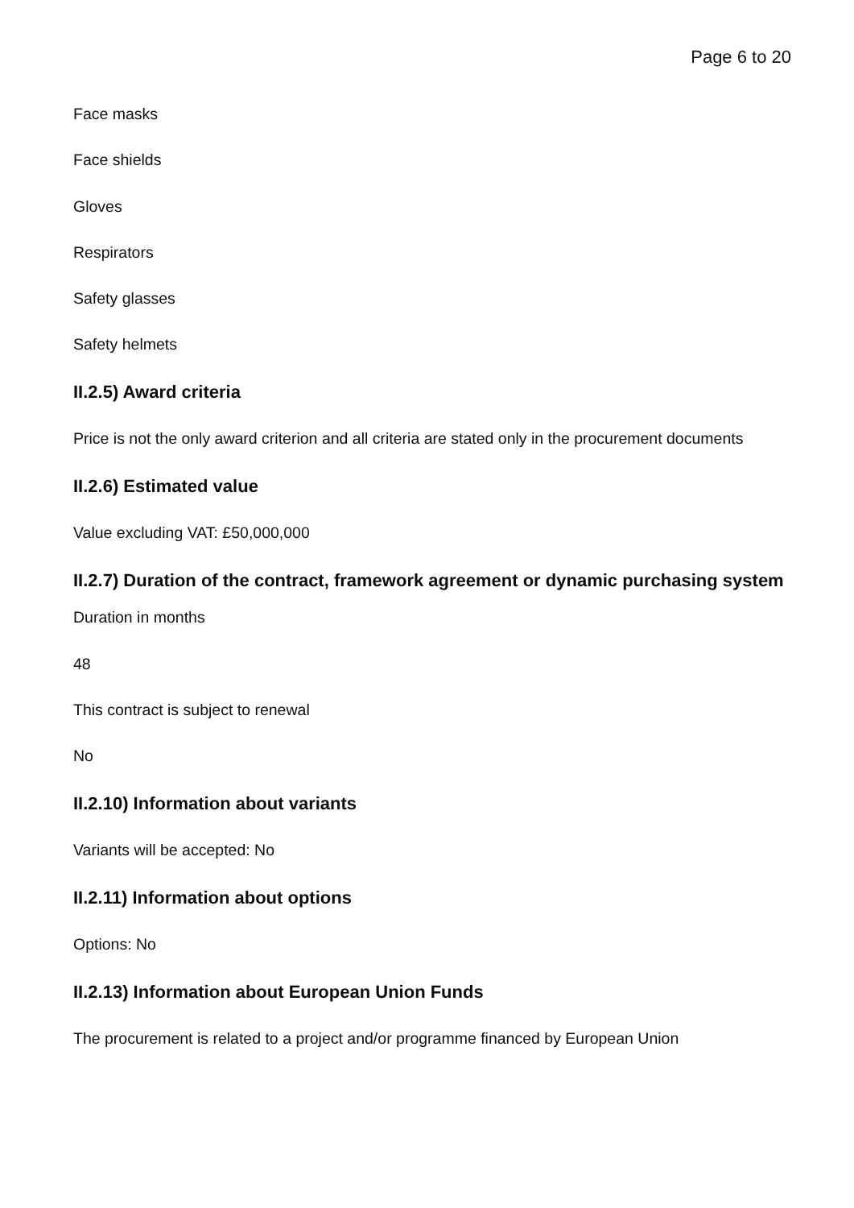Page 6 to 20
Face masks
Face shields
Gloves
Respirators
Safety glasses
Safety helmets
II.2.5) Award criteria
Price is not the only award criterion and all criteria are stated only in the procurement documents
II.2.6) Estimated value
Value excluding VAT: £50,000,000
II.2.7) Duration of the contract, framework agreement or dynamic purchasing system
Duration in months
48
This contract is subject to renewal
No
II.2.10) Information about variants
Variants will be accepted: No
II.2.11) Information about options
Options: No
II.2.13) Information about European Union Funds
The procurement is related to a project and/or programme financed by European Union